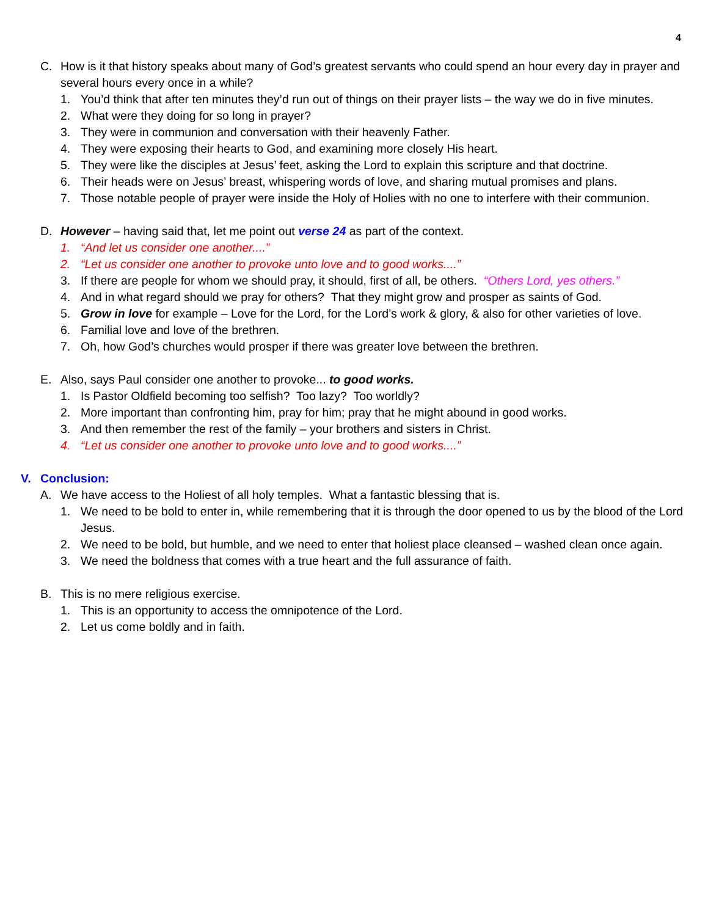4
C. How is it that history speaks about many of God’s greatest servants who could spend an hour every day in prayer and several hours every once in a while?
1. You’d think that after ten minutes they’d run out of things on their prayer lists – the way we do in five minutes.
2. What were they doing for so long in prayer?
3. They were in communion and conversation with their heavenly Father.
4. They were exposing their hearts to God, and examining more closely His heart.
5. They were like the disciples at Jesus’ feet, asking the Lord to explain this scripture and that doctrine.
6. Their heads were on Jesus’ breast, whispering words of love, and sharing mutual promises and plans.
7. Those notable people of prayer were inside the Holy of Holies with no one to interfere with their communion.
D. However – having said that, let me point out verse 24 as part of the context.
1. “And let us consider one another....”
2. “Let us consider one another to provoke unto love and to good works....”
3. If there are people for whom we should pray, it should, first of all, be others. “Others Lord, yes others.”
4. And in what regard should we pray for others? That they might grow and prosper as saints of God.
5. Grow in love for example – Love for the Lord, for the Lord’s work & glory, & also for other varieties of love.
6. Familial love and love of the brethren.
7. Oh, how God’s churches would prosper if there was greater love between the brethren.
E. Also, says Paul consider one another to provoke... to good works.
1. Is Pastor Oldfield becoming too selfish? Too lazy? Too worldly?
2. More important than confronting him, pray for him; pray that he might abound in good works.
3. And then remember the rest of the family – your brothers and sisters in Christ.
4. “Let us consider one another to provoke unto love and to good works....”
V. Conclusion:
A. We have access to the Holiest of all holy temples. What a fantastic blessing that is.
1. We need to be bold to enter in, while remembering that it is through the door opened to us by the blood of the Lord Jesus.
2. We need to be bold, but humble, and we need to enter that holiest place cleansed – washed clean once again.
3. We need the boldness that comes with a true heart and the full assurance of faith.
B. This is no mere religious exercise.
1. This is an opportunity to access the omnipotence of the Lord.
2. Let us come boldly and in faith.